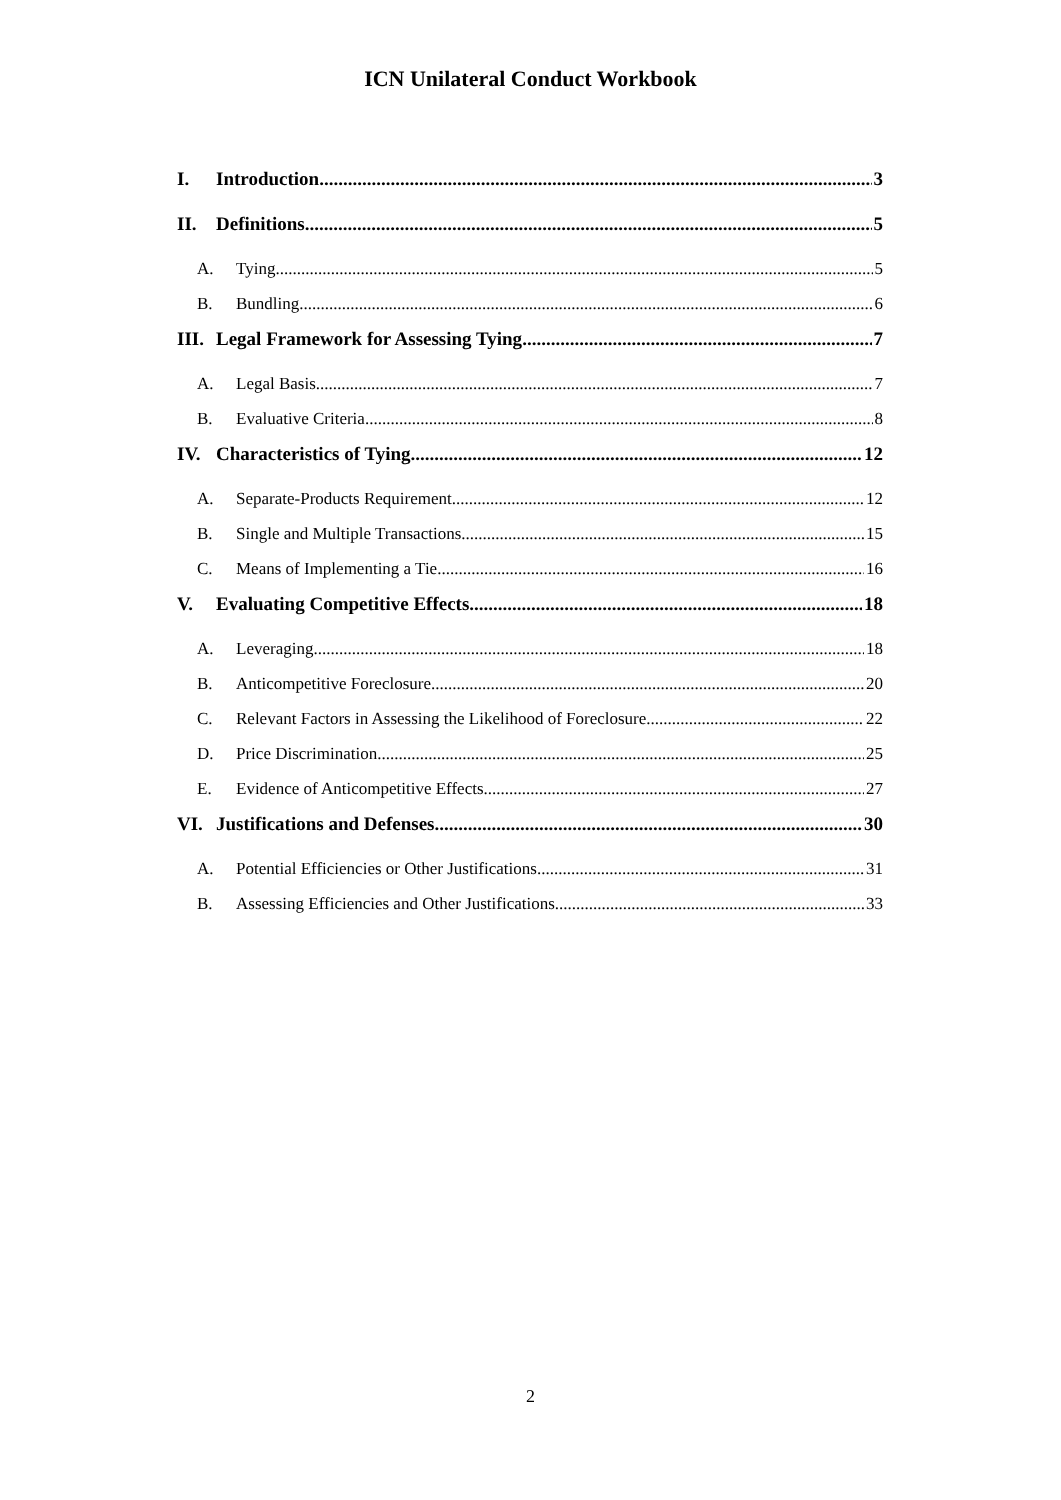ICN Unilateral Conduct Workbook
I. Introduction 3
II. Definitions 5
A. Tying 5
B. Bundling 6
III. Legal Framework for Assessing Tying 7
A. Legal Basis 7
B. Evaluative Criteria 8
IV. Characteristics of Tying 12
A. Separate-Products Requirement 12
B. Single and Multiple Transactions 15
C. Means of Implementing a Tie 16
V. Evaluating Competitive Effects 18
A. Leveraging 18
B. Anticompetitive Foreclosure 20
C. Relevant Factors in Assessing the Likelihood of Foreclosure 22
D. Price Discrimination 25
E. Evidence of Anticompetitive Effects 27
VI. Justifications and Defenses 30
A. Potential Efficiencies or Other Justifications 31
B. Assessing Efficiencies and Other Justifications 33
2